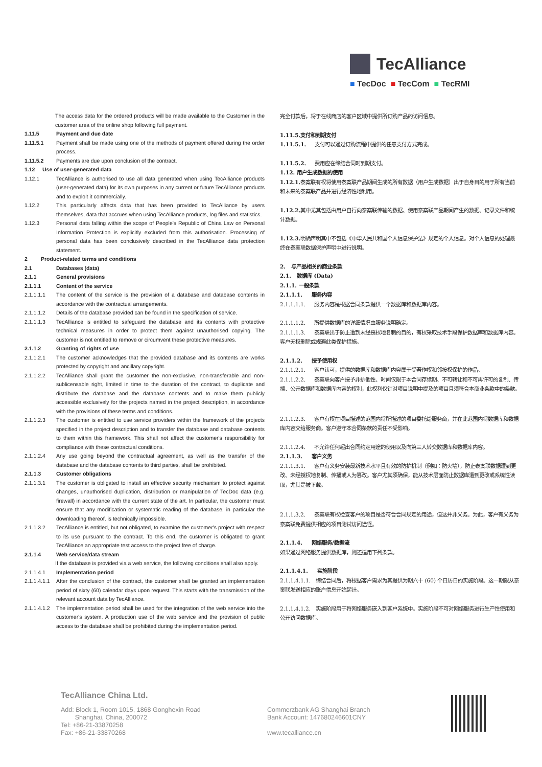TecAlliance
■ TecDoc ■ TecCom ■ TecRMI
The access data for the ordered products will be made available to the Customer in the customer area of the online shop following full payment.
1.11.5 Payment and due date
1.11.5.1 Payment shall be made using one of the methods of payment offered during the order process.
1.11.5.2 Payments are due upon conclusion of the contract.
1.12 Use of user-generated data
1.12.1 TecAlliance is authorised to use all data generated when using TecAlliance products (user-generated data) for its own purposes in any current or future TecAlliance products and to exploit it commercially.
1.12.2 This particularly affects data that has been provided to TecAlliance by users themselves, data that accrues when using TecAlliance products, log files and statistics.
1.12.3 Personal data falling within the scope of People's Republic of China Law on Personal Information Protection is explicitly excluded from this authorisation. Processing of personal data has been conclusively described in the TecAlliance data protection statement.
2 Product-related terms and conditions
2.1 Databases (data)
2.1.1 General provisions
2.1.1.1 Content of the service
2.1.1.1.1 The content of the service is the provision of a database and database contents in accordance with the contractual arrangements.
2.1.1.1.2 Details of the database provided can be found in the specification of service.
2.1.1.1.3 TecAlliance is entitled to safeguard the database and its contents with protective technical measures in order to protect them against unauthorised copying. The customer is not entitled to remove or circumvent these protective measures.
2.1.1.2 Granting of rights of use
2.1.1.2.1 The customer acknowledges that the provided database and its contents are works protected by copyright and ancillary copyright.
2.1.1.2.2 TecAlliance shall grant the customer the non-exclusive, non-transferable and non-sublicensable right, limited in time to the duration of the contract, to duplicate and distribute the database and the database contents and to make them publicly accessible exclusively for the projects named in the project description, in accordance with the provisions of these terms and conditions.
2.1.1.2.3 The customer is entitled to use service providers within the framework of the projects specified in the project description and to transfer the database and database contents to them within this framework. This shall not affect the customer's responsibility for compliance with these contractual conditions.
2.1.1.2.4 Any use going beyond the contractual agreement, as well as the transfer of the database and the database contents to third parties, shall be prohibited.
2.1.1.3 Customer obligations
2.1.1.3.1 The customer is obligated to install an effective security mechanism to protect against changes, unauthorised duplication, distribution or manipulation of TecDoc data (e.g. firewall) in accordance with the current state of the art. In particular, the customer must ensure that any modification or systematic reading of the database, in particular the downloading thereof, is technically impossible.
2.1.1.3.2 TecAlliance is entitled, but not obligated, to examine the customer's project with respect to its use pursuant to the contract. To this end, the customer is obligated to grant TecAlliance an appropriate test access to the project free of charge.
2.1.1.4 Web service/data stream
If the database is provided via a web service, the following conditions shall also apply.
2.1.1.4.1 Implementation period
2.1.1.4.1.1 After the conclusion of the contract, the customer shall be granted an implementation period of sixty (60) calendar days upon request. This starts with the transmission of the relevant account data by TecAlliance.
2.1.1.4.1.2 The implementation period shall be used for the integration of the web service into the customer's system. A production use of the web service and the provision of public access to the database shall be prohibited during the implementation period.
完全付款后，将于在线商店的客户区域中提供所订购产品的访问信息。
1.11.5.支付和到期支付
1.11.5.1. 支付可以通过订购流程中提供的任意支付方式完成。
1.11.5.2. 费用应在缔结合同时到期支付。
1.12. 用户生成数据的使用
1.12.1. 泰案联有权将使用泰案联产品期间生成的所有数据（用户生成数据）出于自身目的用于所有当前和未来的泰案联产品并进行经济性地利用。
1.12.2. 其中尤其包括由用户自行向泰案联传输的数据、使用泰案联产品期间产生的数据、记录文件和统计数据。
1.12.3. 明确声明其中不包括《中华人民共和国个人信息保护法》规定的个人信息。对个人信息的处理最终在泰案联数据保护声明中进行说明。
2. 与产品相关的商业条款
2.1. 数据库 (Data)
2.1.1. 一般条款
2.1.1.1. 服务内容
2.1.1.1.1. 服务内容是根据合同条款提供一个数据库和数据库内容。
2.1.1.1.2. 所提供数据库的详细情况由服务说明确定。
2.1.1.1.3. 泰案联出于防止遭到未经授权地复制的目的，有权采取技术手段保护数据库和数据库内容。客户无权删除或规避此类保护措施。
2.1.1.2. 授予使用权
2.1.1.2.1. 客户认可，提供的数据库和数据库内容属于受著作权和邻接权保护的作品。
2.1.1.2.2. 泰案联向客户授予非排他性、时间仅限于本合同存续期、不可转让和不可再许可的复制、传播、公开数据库和数据库内容的权利，此权利仅针对项目说明中提及的项目且须符合本商业条款中的条款。
2.1.1.2.3. 客户有权在项目描述的范围内将所描述的项目委托给服务商，并在此范围内将数据库和数据库内容交给服务商。客户遵守本合同条款的责任不受影响。
2.1.1.2.4. 不允许任何超出合同约定用途的使用以及向第三人转交数据库和数据库内容。
2.1.1.3. 客户义务
2.1.1.3.1. 客户有义务安装最新技术水平且有效的防护机制（例如：防火墙），防止泰案联数据遭到更改、未经授权地复制、传播或人为篡改。客户尤其须确保，能从技术层面防止数据库遭到更改或系统性读取，尤其是被下载。
2.1.1.3.2. 泰案联有权检查客户的项目是否符合合同规定的用途，但这并非义务。为此，客户有义务为泰案联免费提供相应的项目测试访问途径。
2.1.1.4. 网络服务/数据流
如果通过网络服务提供数据库，则还适用下列条款。
2.1.1.4.1. 实施阶段
2.1.1.4.1.1. 缔结合同后，将根据客户需求为其提供为期六十 (60) 个日历日的实施阶段。这一期限从泰案联发送相应的账户信息开始起计。
2.1.1.4.1.2. 实施阶段用于将网络服务嵌入到客户系统中。实施阶段不可对网络服务进行生产性使用和公开访问数据库。
TecAlliance China Ltd.
Add: Block 1, Room 1015, 1868 Gonghexin Road
Shanghai, China, 200072
Tel: +86-21-33870258
Fax: +86-21-33870268
Commerzbank AG Shanghai Branch
Bank Account: 147680246601CNY
www.tecalliance.cn